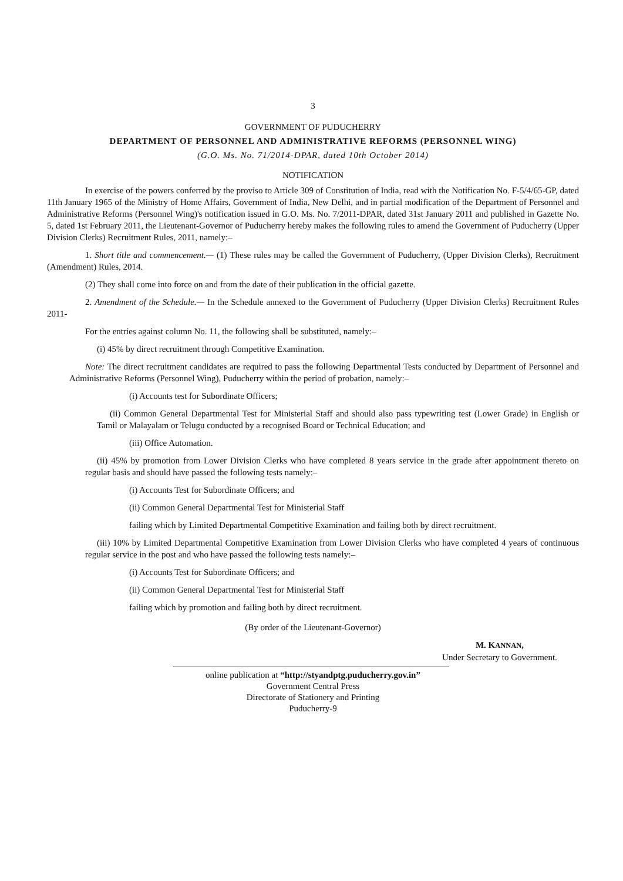3
GOVERNMENT OF PUDUCHERRY
DEPARTMENT OF PERSONNEL AND ADMINISTRATIVE REFORMS (PERSONNEL WING)
(G.O. Ms. No. 71/2014-DPAR, dated 10th October 2014)
NOTIFICATION
In exercise of the powers conferred by the proviso to Article 309 of Constitution of India, read with the Notification No. F-5/4/65-GP, dated 11th January 1965 of the Ministry of Home Affairs, Government of India, New Delhi, and in partial modification of the Department of Personnel and Administrative Reforms (Personnel Wing)'s notification issued in G.O. Ms. No. 7/2011-DPAR, dated 31st January 2011 and published in Gazette No. 5, dated 1st February 2011, the Lieutenant-Governor of Puducherry hereby makes the following rules to amend the Government of Puducherry (Upper Division Clerks) Recruitment Rules, 2011, namely:–
1. Short title and commencement.— (1) These rules may be called the Government of Puducherry, (Upper Division Clerks), Recruitment (Amendment) Rules, 2014.
(2) They shall come into force on and from the date of their publication in the official gazette.
2. Amendment of the Schedule.— In the Schedule annexed to the Government of Puducherry (Upper Division Clerks) Recruitment Rules 2011-
For the entries against column No. 11, the following shall be substituted, namely:–
(i) 45% by direct recruitment through Competitive Examination.
Note: The direct recruitment candidates are required to pass the following Departmental Tests conducted by Department of Personnel and Administrative Reforms (Personnel Wing), Puducherry within the period of probation, namely:–
(i) Accounts test for Subordinate Officers;
(ii) Common General Departmental Test for Ministerial Staff and should also pass typewriting test (Lower Grade) in English or Tamil or Malayalam or Telugu conducted by a recognised Board or Technical Education; and
(iii) Office Automation.
(ii) 45% by promotion from Lower Division Clerks who have completed 8 years service in the grade after appointment thereto on regular basis and should have passed the following tests namely:–
(i) Accounts Test for Subordinate Officers; and
(ii) Common General Departmental Test for Ministerial Staff
failing which by Limited Departmental Competitive Examination and failing both by direct recruitment.
(iii) 10% by Limited Departmental Competitive Examination from Lower Division Clerks who have completed 4 years of continuous regular service in the post and who have passed the following tests namely:–
(i) Accounts Test for Subordinate Officers; and
(ii) Common General Departmental Test for Ministerial Staff
failing which by promotion and failing both by direct recruitment.
(By order of the Lieutenant-Governor)
M. KANNAN,
Under Secretary to Government.
online publication at “http://styandptg.puducherry.gov.in”
Government Central Press
Directorate of Stationery and Printing
Puducherry-9